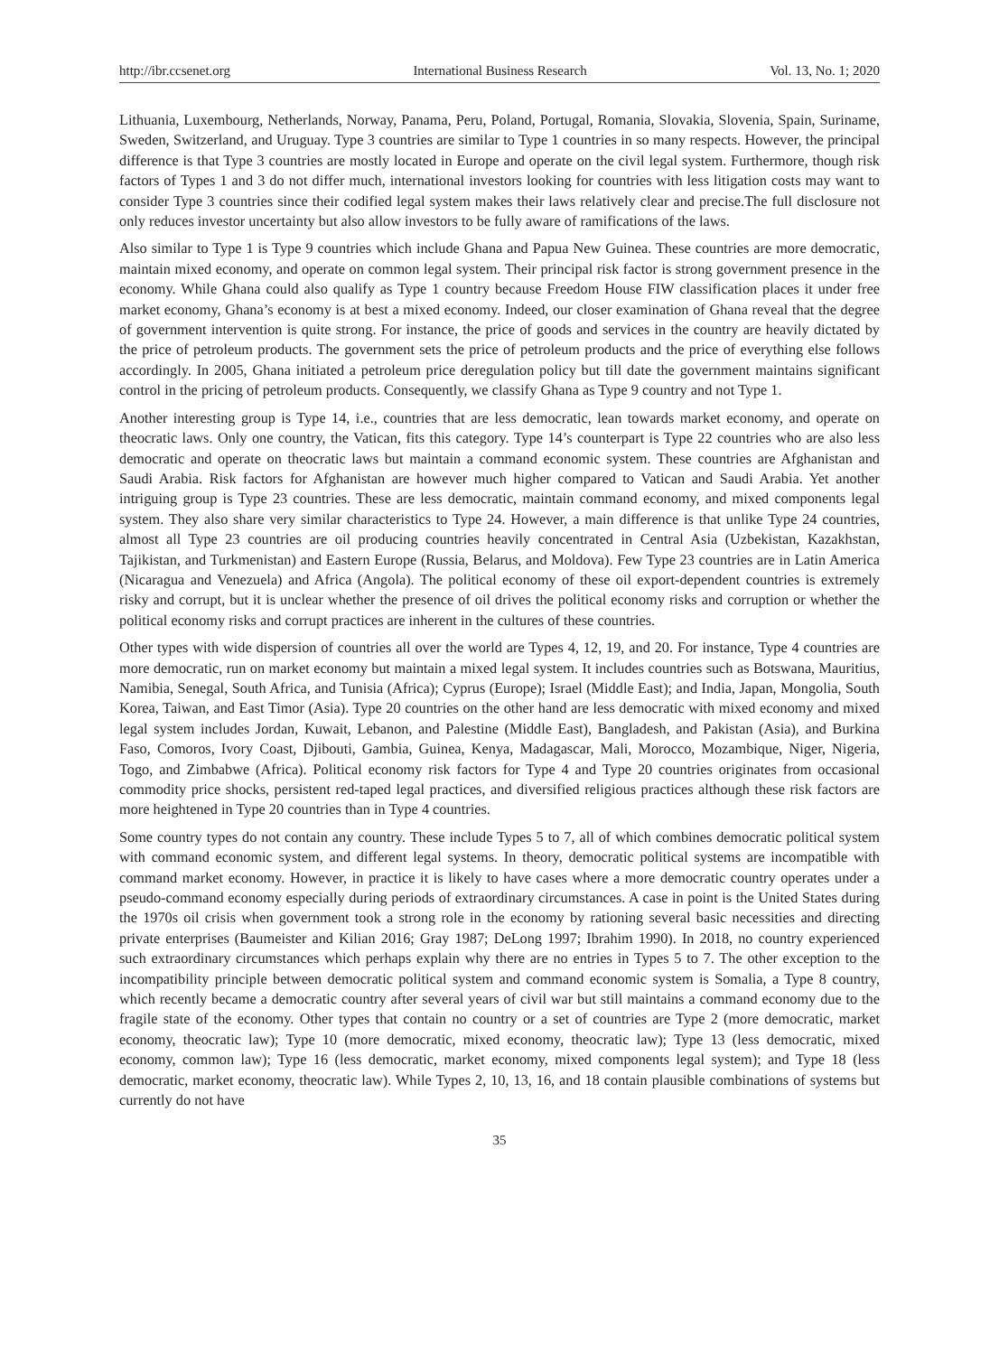http://ibr.ccsenet.org International Business Research Vol. 13, No. 1; 2020
Lithuania, Luxembourg, Netherlands, Norway, Panama, Peru, Poland, Portugal, Romania, Slovakia, Slovenia, Spain, Suriname, Sweden, Switzerland, and Uruguay. Type 3 countries are similar to Type 1 countries in so many respects. However, the principal difference is that Type 3 countries are mostly located in Europe and operate on the civil legal system. Furthermore, though risk factors of Types 1 and 3 do not differ much, international investors looking for countries with less litigation costs may want to consider Type 3 countries since their codified legal system makes their laws relatively clear and precise.The full disclosure not only reduces investor uncertainty but also allow investors to be fully aware of ramifications of the laws.
Also similar to Type 1 is Type 9 countries which include Ghana and Papua New Guinea. These countries are more democratic, maintain mixed economy, and operate on common legal system. Their principal risk factor is strong government presence in the economy. While Ghana could also qualify as Type 1 country because Freedom House FIW classification places it under free market economy, Ghana’s economy is at best a mixed economy. Indeed, our closer examination of Ghana reveal that the degree of government intervention is quite strong. For instance, the price of goods and services in the country are heavily dictated by the price of petroleum products. The government sets the price of petroleum products and the price of everything else follows accordingly. In 2005, Ghana initiated a petroleum price deregulation policy but till date the government maintains significant control in the pricing of petroleum products. Consequently, we classify Ghana as Type 9 country and not Type 1.
Another interesting group is Type 14, i.e., countries that are less democratic, lean towards market economy, and operate on theocratic laws. Only one country, the Vatican, fits this category. Type 14’s counterpart is Type 22 countries who are also less democratic and operate on theocratic laws but maintain a command economic system. These countries are Afghanistan and Saudi Arabia. Risk factors for Afghanistan are however much higher compared to Vatican and Saudi Arabia. Yet another intriguing group is Type 23 countries. These are less democratic, maintain command economy, and mixed components legal system. They also share very similar characteristics to Type 24. However, a main difference is that unlike Type 24 countries, almost all Type 23 countries are oil producing countries heavily concentrated in Central Asia (Uzbekistan, Kazakhstan, Tajikistan, and Turkmenistan) and Eastern Europe (Russia, Belarus, and Moldova). Few Type 23 countries are in Latin America (Nicaragua and Venezuela) and Africa (Angola). The political economy of these oil export-dependent countries is extremely risky and corrupt, but it is unclear whether the presence of oil drives the political economy risks and corruption or whether the political economy risks and corrupt practices are inherent in the cultures of these countries.
Other types with wide dispersion of countries all over the world are Types 4, 12, 19, and 20. For instance, Type 4 countries are more democratic, run on market economy but maintain a mixed legal system. It includes countries such as Botswana, Mauritius, Namibia, Senegal, South Africa, and Tunisia (Africa); Cyprus (Europe); Israel (Middle East); and India, Japan, Mongolia, South Korea, Taiwan, and East Timor (Asia). Type 20 countries on the other hand are less democratic with mixed economy and mixed legal system includes Jordan, Kuwait, Lebanon, and Palestine (Middle East), Bangladesh, and Pakistan (Asia), and Burkina Faso, Comoros, Ivory Coast, Djibouti, Gambia, Guinea, Kenya, Madagascar, Mali, Morocco, Mozambique, Niger, Nigeria, Togo, and Zimbabwe (Africa). Political economy risk factors for Type 4 and Type 20 countries originates from occasional commodity price shocks, persistent red-taped legal practices, and diversified religious practices although these risk factors are more heightened in Type 20 countries than in Type 4 countries.
Some country types do not contain any country. These include Types 5 to 7, all of which combines democratic political system with command economic system, and different legal systems. In theory, democratic political systems are incompatible with command market economy. However, in practice it is likely to have cases where a more democratic country operates under a pseudo-command economy especially during periods of extraordinary circumstances. A case in point is the United States during the 1970s oil crisis when government took a strong role in the economy by rationing several basic necessities and directing private enterprises (Baumeister and Kilian 2016; Gray 1987; DeLong 1997; Ibrahim 1990). In 2018, no country experienced such extraordinary circumstances which perhaps explain why there are no entries in Types 5 to 7. The other exception to the incompatibility principle between democratic political system and command economic system is Somalia, a Type 8 country, which recently became a democratic country after several years of civil war but still maintains a command economy due to the fragile state of the economy. Other types that contain no country or a set of countries are Type 2 (more democratic, market economy, theocratic law); Type 10 (more democratic, mixed economy, theocratic law); Type 13 (less democratic, mixed economy, common law); Type 16 (less democratic, market economy, mixed components legal system); and Type 18 (less democratic, market economy, theocratic law). While Types 2, 10, 13, 16, and 18 contain plausible combinations of systems but currently do not have
35